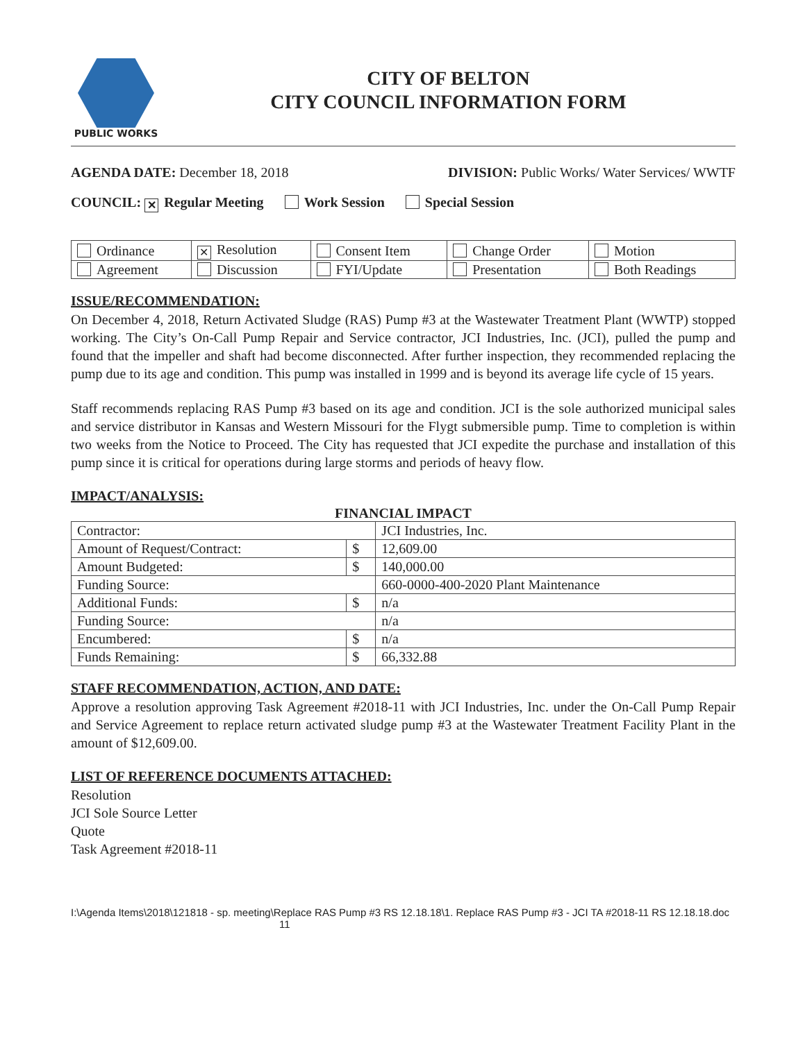PUBLIC WORKS
CITY OF BELTON
CITY COUNCIL INFORMATION FORM
AGENDA DATE: December 18, 2018 DIVISION: Public Works/ Water Services/ WWTF
COUNCIL: ✕ Regular Meeting Work Session Special Session
| Ordinance | ✕ Resolution | Consent Item | Change Order | Motion |
| Agreement | Discussion | FYI/Update | Presentation | Both Readings |
ISSUE/RECOMMENDATION:
On December 4, 2018, Return Activated Sludge (RAS) Pump #3 at the Wastewater Treatment Plant (WWTP) stopped working. The City’s On-Call Pump Repair and Service contractor, JCI Industries, Inc. (JCI), pulled the pump and found that the impeller and shaft had become disconnected. After further inspection, they recommended replacing the pump due to its age and condition. This pump was installed in 1999 and is beyond its average life cycle of 15 years.
Staff recommends replacing RAS Pump #3 based on its age and condition. JCI is the sole authorized municipal sales and service distributor in Kansas and Western Missouri for the Flygt submersible pump. Time to completion is within two weeks from the Notice to Proceed. The City has requested that JCI expedite the purchase and installation of this pump since it is critical for operations during large storms and periods of heavy flow.
IMPACT/ANALYSIS:
FINANCIAL IMPACT
| Contractor: | | JCI Industries, Inc. |
| Amount of Request/Contract: | $ | 12,609.00 |
| Amount Budgeted: | $ | 140,000.00 |
| Funding Source: | | 660-0000-400-2020 Plant Maintenance |
| Additional Funds: | $ | n/a |
| Funding Source: | | n/a |
| Encumbered: | $ | n/a |
| Funds Remaining: | $ | 66,332.88 |
STAFF RECOMMENDATION, ACTION, AND DATE:
Approve a resolution approving Task Agreement #2018-11 with JCI Industries, Inc. under the On-Call Pump Repair and Service Agreement to replace return activated sludge pump #3 at the Wastewater Treatment Facility Plant in the amount of $12,609.00.
LIST OF REFERENCE DOCUMENTS ATTACHED:
Resolution
JCI Sole Source Letter
Quote
Task Agreement #2018-11
I:\Agenda Items\2018\121818 - sp. meeting\Replace RAS Pump #3 RS 12.18.18\1. Replace RAS Pump #3 - JCI TA #2018-11 RS 12.18.18.doc 11